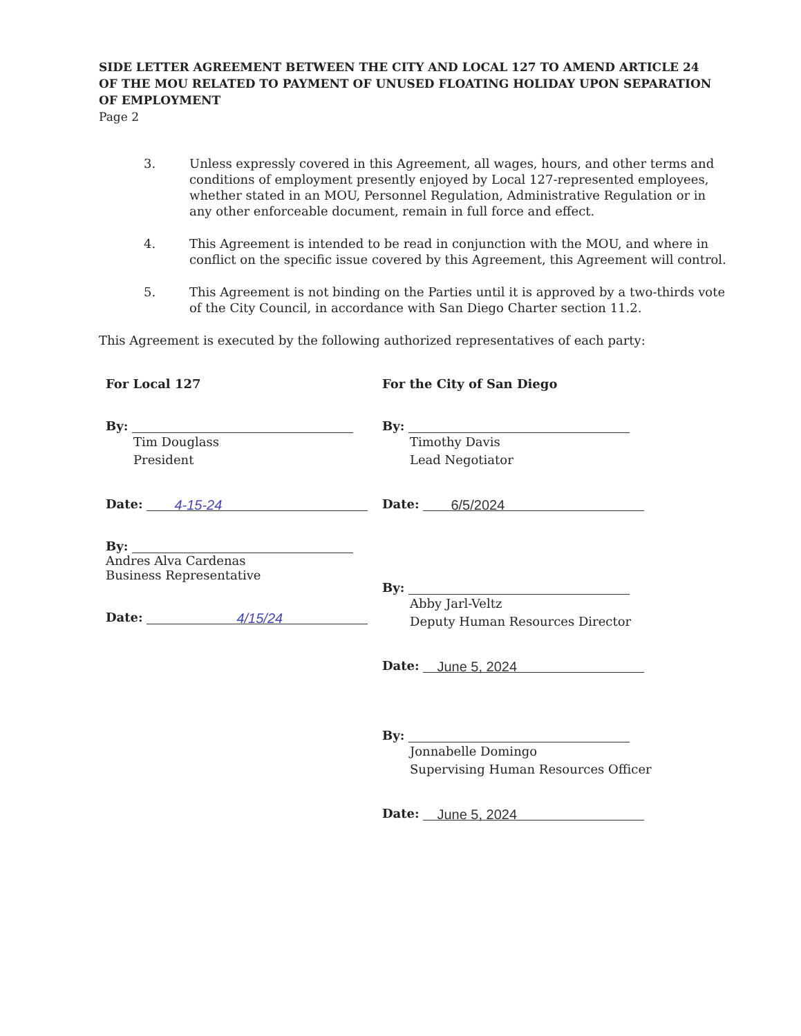SIDE LETTER AGREEMENT BETWEEN THE CITY AND LOCAL 127 TO AMEND ARTICLE 24 OF THE MOU RELATED TO PAYMENT OF UNUSED FLOATING HOLIDAY UPON SEPARATION OF EMPLOYMENT
Page 2
3. Unless expressly covered in this Agreement, all wages, hours, and other terms and conditions of employment presently enjoyed by Local 127-represented employees, whether stated in an MOU, Personnel Regulation, Administrative Regulation or in any other enforceable document, remain in full force and effect.
4. This Agreement is intended to be read in conjunction with the MOU, and where in conflict on the specific issue covered by this Agreement, this Agreement will control.
5. This Agreement is not binding on the Parties until it is approved by a two-thirds vote of the City Council, in accordance with San Diego Charter section 11.2.
This Agreement is executed by the following authorized representatives of each party:
For Local 127
By:
Tim Douglass
President
Date: 4-15-24
By:
Andres Alva Cardenas
Business Representative
Date: 4/15/24
For the City of San Diego
By:
Timothy Davis
Lead Negotiator
Date: 6/5/2024
By:
Abby Jarl-Veltz
Deputy Human Resources Director
Date: June 5, 2024
By:
Jonnabelle Domingo
Supervising Human Resources Officer
Date: June 5, 2024